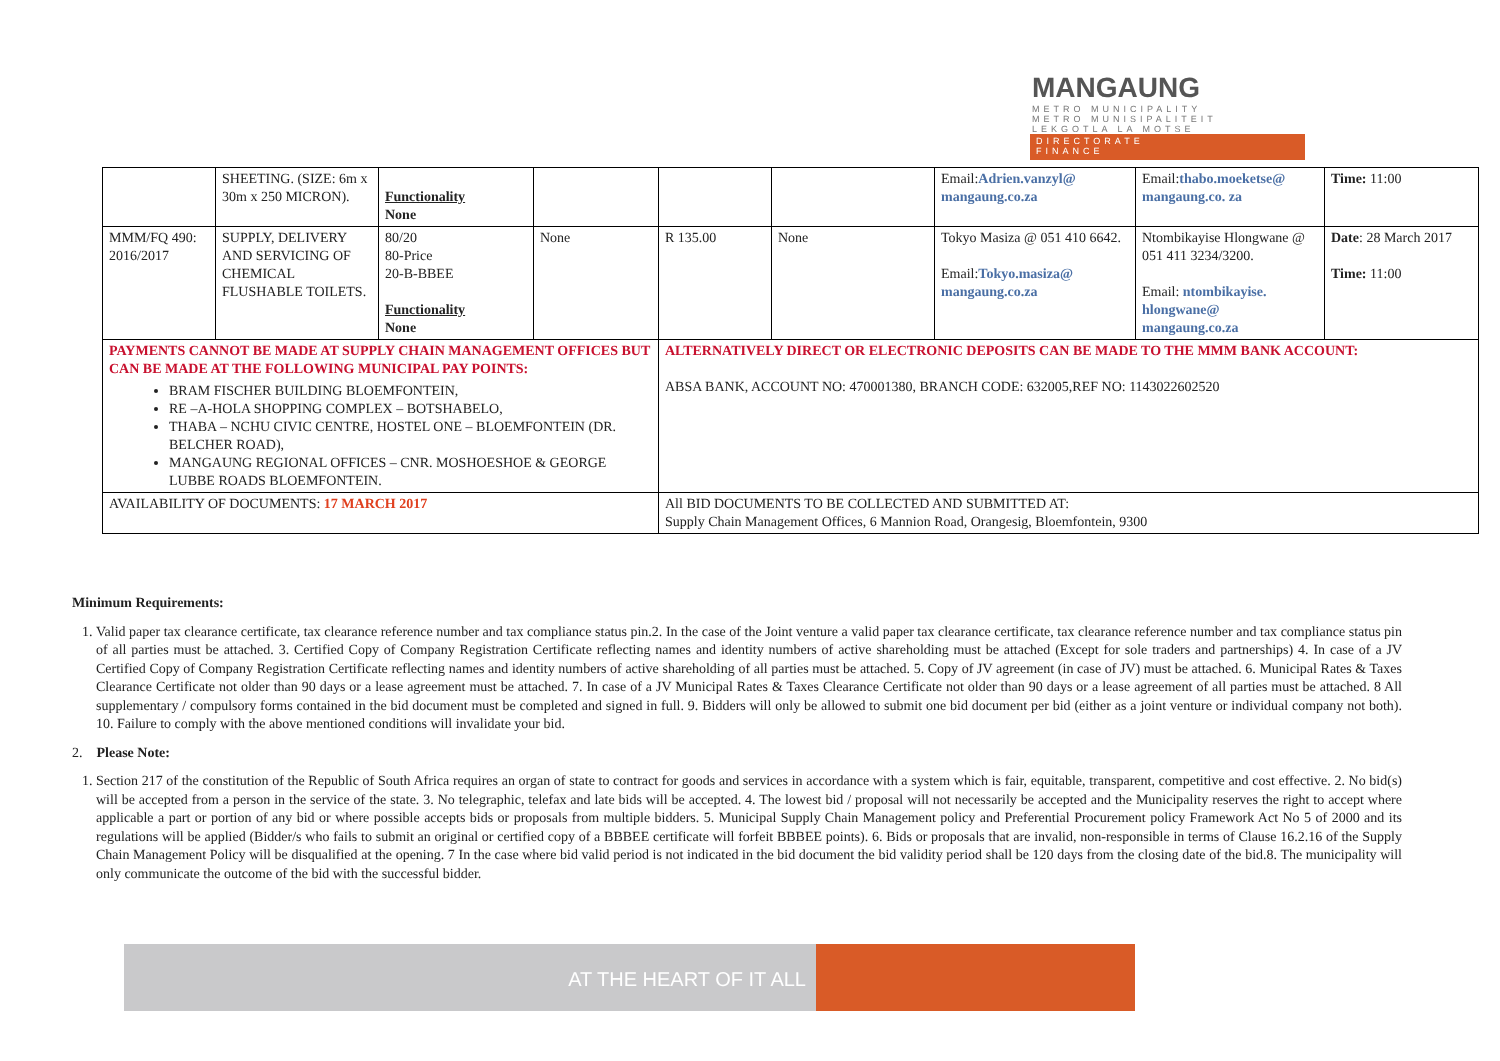MANGAUNG
METRO MUNICIPALITY
METRO MUNISIPALITEIT
LEKGOTLA LA MOTSE
DIRECTORATE
FINANCE
| | SHEETING. (SIZE: 6m x 30m x 250 MICRON). | Functionality None | | | | Email: Adrien.vanzyl@ mangaung.co.za | Email: thabo.moeketse@ mangaung.co. za | Time: 11:00 |
| MMM/FQ 490: 2016/2017 | SUPPLY, DELIVERY AND SERVICING OF CHEMICAL FLUSHABLE TOILETS. | 80/20 80-Price 20-B-BBEE Functionality None | None | R 135.00 | None | Tokyo Masiza @ 051 410 6642. Email: Tokyo.masiza@ mangaung.co.za | Ntombikayise Hlongwane @ 051 411 3234/3200. Email: ntombikayise. hlongwane@ mangaung.co.za | Date : 28 March 2017 Time: 11:00 |
| PAYMENTS CANNOT BE MADE AT SUPPLY CHAIN MANAGEMENT OFFICES BUT CAN BE MADE AT THE FOLLOWING MUNICIPAL PAY POINTS: BRAM FISCHER BUILDING BLOEMFONTEIN, RE –A-HOLA SHOPPING COMPLEX – BOTSHABELO, THABA – NCHU CIVIC CENTRE, HOSTEL ONE – BLOEMFONTEIN (DR. BELCHER ROAD), MANGAUNG REGIONAL OFFICES – CNR. MOSHOESHOE & GEORGE LUBBE ROADS BLOEMFONTEIN. | | | | ALTERNATIVELY DIRECT OR ELECTRONIC DEPOSITS CAN BE MADE TO THE MMM BANK ACCOUNT: ABSA BANK, ACCOUNT NO: 470001380, BRANCH CODE: 632005,REF NO: 1143022602520 | | | | |
| AVAILABILITY OF DOCUMENTS: 17 MARCH 2017 | | | | All BID DOCUMENTS TO BE COLLECTED AND SUBMITTED AT: Supply Chain Management Offices, 6 Mannion Road, Orangesig, Bloemfontein, 9300 | | | | |
Minimum Requirements:
1. Valid paper tax clearance certificate, tax clearance reference number and tax compliance status pin.2. In the case of the Joint venture a valid paper tax clearance certificate, tax clearance reference number and tax compliance status pin of all parties must be attached. 3. Certified Copy of Company Registration Certificate reflecting names and identity numbers of active shareholding must be attached (Except for sole traders and partnerships) 4. In case of a JV Certified Copy of Company Registration Certificate reflecting names and identity numbers of active shareholding of all parties must be attached. 5. Copy of JV agreement (in case of JV) must be attached. 6. Municipal Rates & Taxes Clearance Certificate not older than 90 days or a lease agreement must be attached. 7. In case of a JV Municipal Rates & Taxes Clearance Certificate not older than 90 days or a lease agreement of all parties must be attached. 8 All supplementary / compulsory forms contained in the bid document must be completed and signed in full. 9. Bidders will only be allowed to submit one bid document per bid (either as a joint venture or individual company not both). 10. Failure to comply with the above mentioned conditions will invalidate your bid.
2. Please Note:
1. Section 217 of the constitution of the Republic of South Africa requires an organ of state to contract for goods and services in accordance with a system which is fair, equitable, transparent, competitive and cost effective. 2. No bid(s) will be accepted from a person in the service of the state. 3. No telegraphic, telefax and late bids will be accepted. 4. The lowest bid / proposal will not necessarily be accepted and the Municipality reserves the right to accept where applicable a part or portion of any bid or where possible accepts bids or proposals from multiple bidders. 5. Municipal Supply Chain Management policy and Preferential Procurement policy Framework Act No 5 of 2000 and its regulations will be applied (Bidder/s who fails to submit an original or certified copy of a BBBEE certificate will forfeit BBBEE points). 6. Bids or proposals that are invalid, non-responsible in terms of Clause 16.2.16 of the Supply Chain Management Policy will be disqualified at the opening. 7 In the case where bid valid period is not indicated in the bid document the bid validity period shall be 120 days from the closing date of the bid.8. The municipality will only communicate the outcome of the bid with the successful bidder.
AT THE HEART OF IT ALL